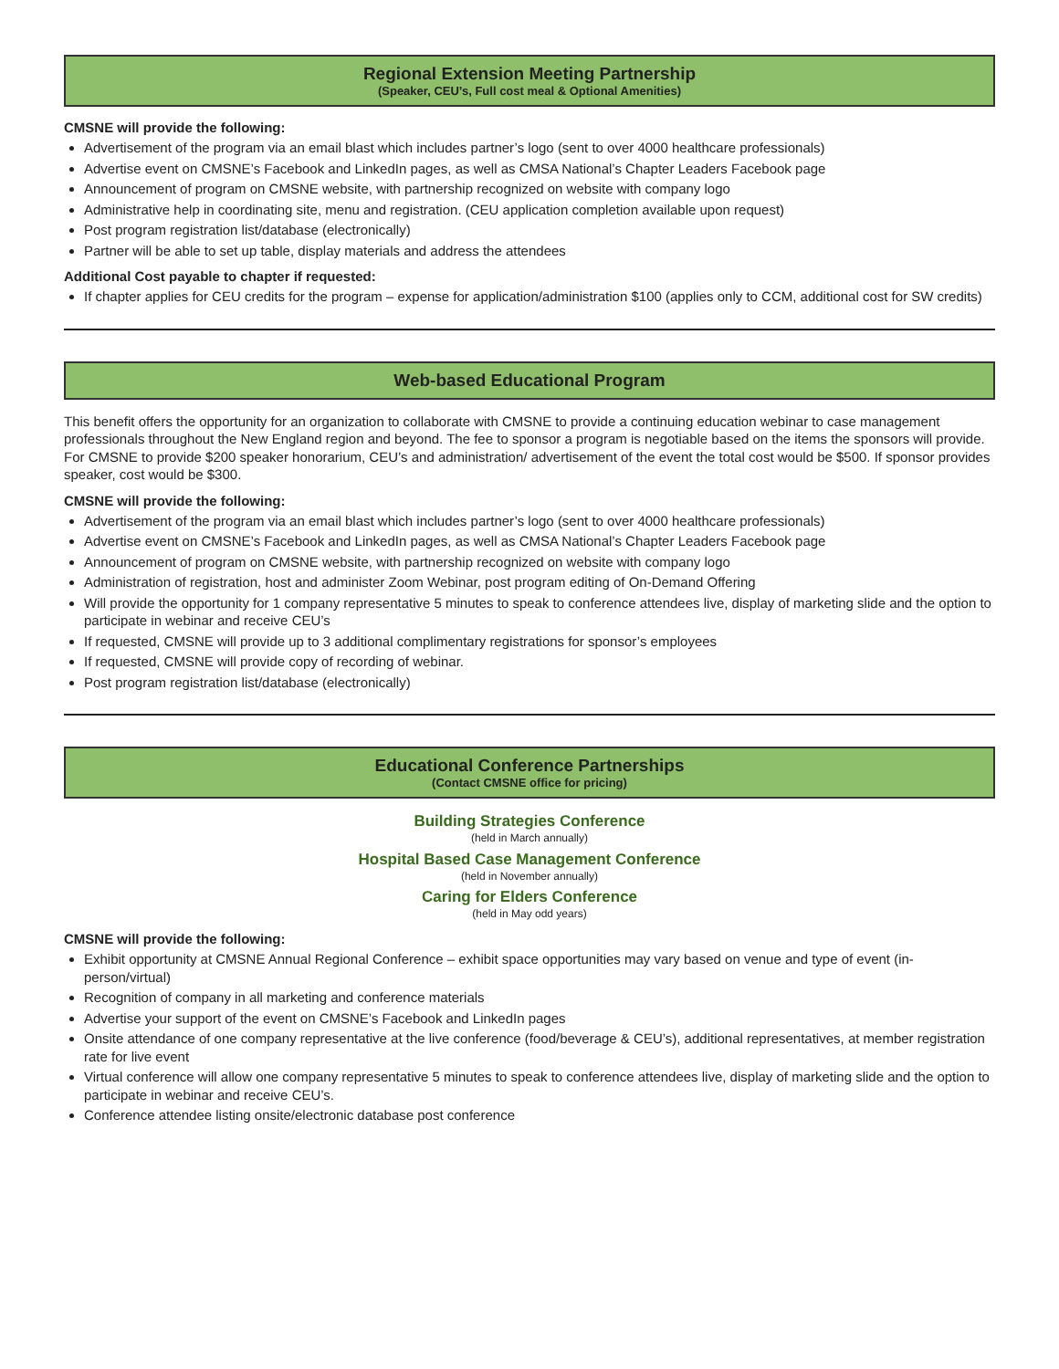Regional Extension Meeting Partnership
(Speaker, CEU’s, Full cost meal & Optional Amenities)
CMSNE will provide the following:
Advertisement of the program via an email blast which includes partner’s logo (sent to over 4000 healthcare professionals)
Advertise event on CMSNE’s Facebook and LinkedIn pages, as well as CMSA National’s Chapter Leaders Facebook page
Announcement of program on CMSNE website, with partnership recognized on website with company logo
Administrative help in coordinating site, menu and registration. (CEU application completion available upon request)
Post program registration list/database (electronically)
Partner will be able to set up table, display materials and address the attendees
Additional Cost payable to chapter if requested:
If chapter applies for CEU credits for the program – expense for application/administration $100 (applies only to CCM, additional cost for SW credits)
Web-based Educational Program
This benefit offers the opportunity for an organization to collaborate with CMSNE to provide a continuing education webinar to case management professionals throughout the New England region and beyond. The fee to sponsor a program is negotiable based on the items the sponsors will provide. For CMSNE to provide $200 speaker honorarium, CEU’s and administration/ advertisement of the event the total cost would be $500. If sponsor provides speaker, cost would be $300.
CMSNE will provide the following:
Advertisement of the program via an email blast which includes partner’s logo (sent to over 4000 healthcare professionals)
Advertise event on CMSNE’s Facebook and LinkedIn pages, as well as CMSA National’s Chapter Leaders Facebook page
Announcement of program on CMSNE website, with partnership recognized on website with company logo
Administration of registration, host and administer Zoom Webinar, post program editing of On-Demand Offering
Will provide the opportunity for 1 company representative 5 minutes to speak to conference attendees live, display of marketing slide and the option to participate in webinar and receive CEU’s
If requested, CMSNE will provide up to 3 additional complimentary registrations for sponsor’s employees
If requested, CMSNE will provide copy of recording of webinar.
Post program registration list/database (electronically)
Educational Conference Partnerships
(Contact CMSNE office for pricing)
Building Strategies Conference
(held in March annually)
Hospital Based Case Management Conference
(held in November annually)
Caring for Elders Conference
(held in May odd years)
CMSNE will provide the following:
Exhibit opportunity at CMSNE Annual Regional Conference – exhibit space opportunities may vary based on venue and type of event (in-person/virtual)
Recognition of company in all marketing and conference materials
Advertise your support of the event on CMSNE’s Facebook and LinkedIn pages
Onsite attendance of one company representative at the live conference (food/beverage & CEU’s), additional representatives, at member registration rate for live event
Virtual conference will allow one company representative 5 minutes to speak to conference attendees live, display of marketing slide and the option to participate in webinar and receive CEU’s.
Conference attendee listing onsite/electronic database post conference